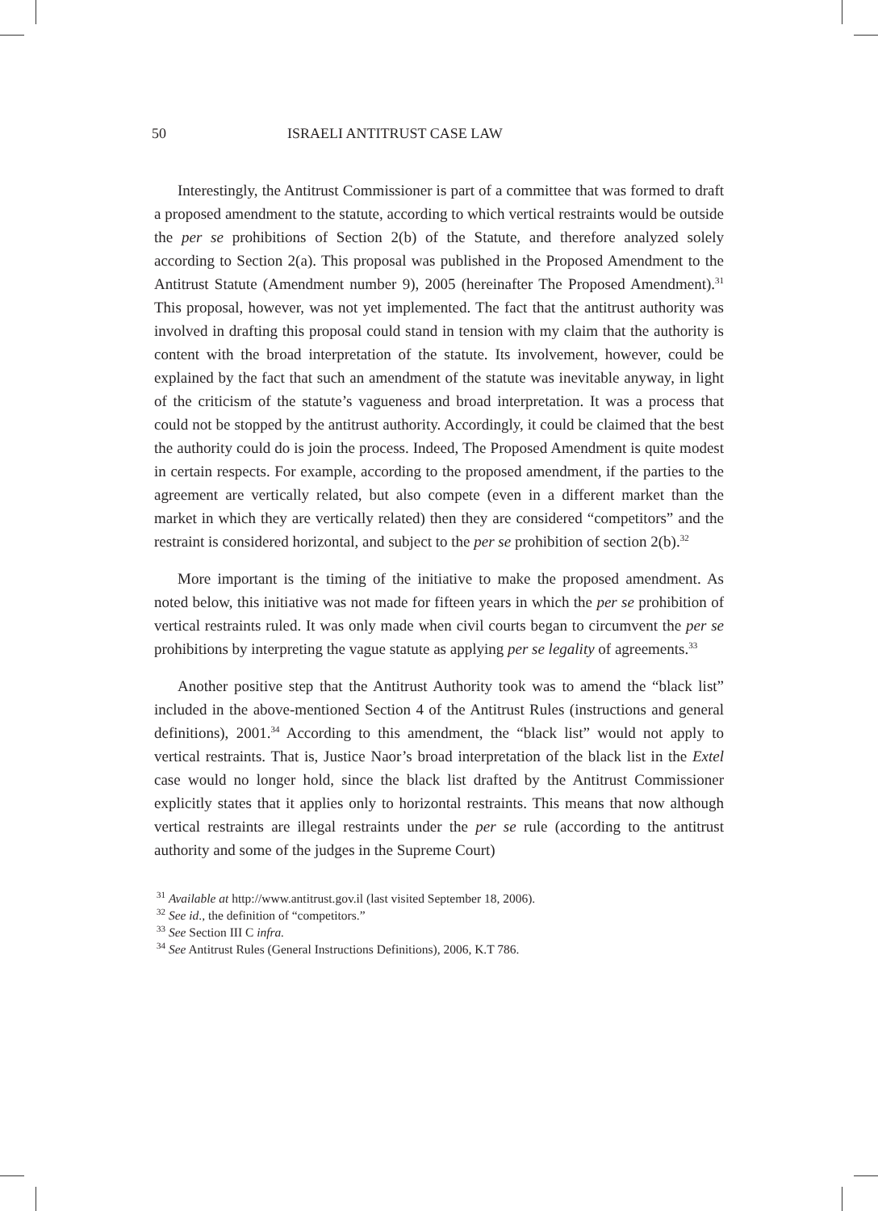50 ISRAELI ANTITRUST CASE LAW
Interestingly, the Antitrust Commissioner is part of a committee that was formed to draft a proposed amendment to the statute, according to which vertical restraints would be outside the per se prohibitions of Section 2(b) of the Statute, and therefore analyzed solely according to Section 2(a). This proposal was published in the Proposed Amendment to the Antitrust Statute (Amendment number 9), 2005 (hereinafter The Proposed Amendment).<sup>31</sup> This proposal, however, was not yet implemented. The fact that the antitrust authority was involved in drafting this proposal could stand in tension with my claim that the authority is content with the broad interpretation of the statute. Its involvement, however, could be explained by the fact that such an amendment of the statute was inevitable anyway, in light of the criticism of the statute’s vagueness and broad interpretation. It was a process that could not be stopped by the antitrust authority. Accordingly, it could be claimed that the best the authority could do is join the process. Indeed, The Proposed Amendment is quite modest in certain respects. For example, according to the proposed amendment, if the parties to the agreement are vertically related, but also compete (even in a different market than the market in which they are vertically related) then they are considered “competitors” and the restraint is considered horizontal, and subject to the per se prohibition of section 2(b).<sup>32</sup>
More important is the timing of the initiative to make the proposed amendment. As noted below, this initiative was not made for fifteen years in which the per se prohibition of vertical restraints ruled. It was only made when civil courts began to circumvent the per se prohibitions by interpreting the vague statute as applying per se legality of agreements.<sup>33</sup>
Another positive step that the Antitrust Authority took was to amend the “black list” included in the above-mentioned Section 4 of the Antitrust Rules (instructions and general definitions), 2001.<sup>34</sup> According to this amendment, the “black list” would not apply to vertical restraints. That is, Justice Naor’s broad interpretation of the black list in the Extel case would no longer hold, since the black list drafted by the Antitrust Commissioner explicitly states that it applies only to horizontal restraints. This means that now although vertical restraints are illegal restraints under the per se rule (according to the antitrust authority and some of the judges in the Supreme Court)
<sup>31</sup> Available at http://www.antitrust.gov.il (last visited September 18, 2006).
<sup>32</sup> See id., the definition of “competitors.”
<sup>33</sup> See Section III C infra.
<sup>34</sup> See Antitrust Rules (General Instructions Definitions), 2006, K.T 786.